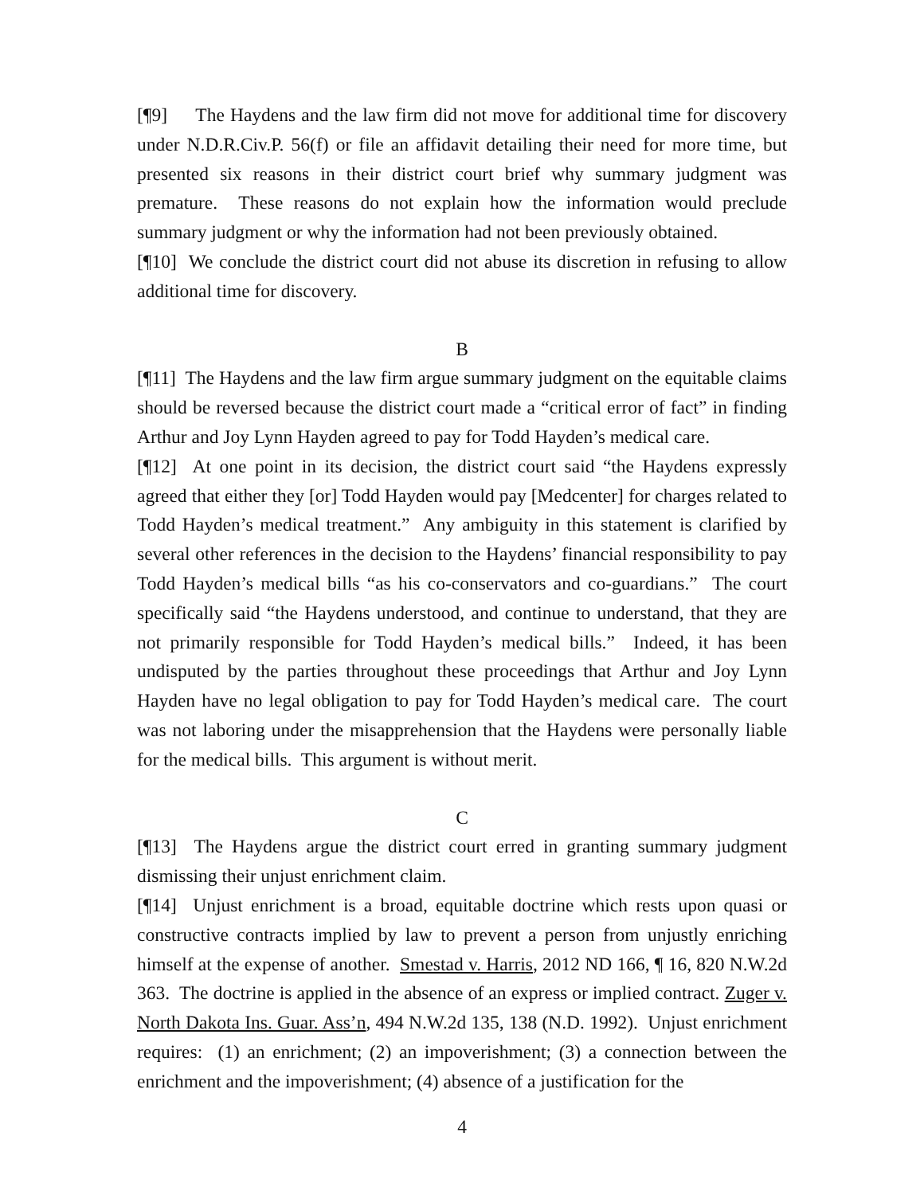[¶9] The Haydens and the law firm did not move for additional time for discovery under N.D.R.Civ.P. 56(f) or file an affidavit detailing their need for more time, but presented six reasons in their district court brief why summary judgment was premature. These reasons do not explain how the information would preclude summary judgment or why the information had not been previously obtained.
[¶10] We conclude the district court did not abuse its discretion in refusing to allow additional time for discovery.
B
[¶11] The Haydens and the law firm argue summary judgment on the equitable claims should be reversed because the district court made a “critical error of fact” in finding Arthur and Joy Lynn Hayden agreed to pay for Todd Hayden’s medical care.
[¶12] At one point in its decision, the district court said “the Haydens expressly agreed that either they [or] Todd Hayden would pay [Medcenter] for charges related to Todd Hayden’s medical treatment.” Any ambiguity in this statement is clarified by several other references in the decision to the Haydens’ financial responsibility to pay Todd Hayden’s medical bills “as his co-conservators and co-guardians.” The court specifically said “the Haydens understood, and continue to understand, that they are not primarily responsible for Todd Hayden’s medical bills.” Indeed, it has been undisputed by the parties throughout these proceedings that Arthur and Joy Lynn Hayden have no legal obligation to pay for Todd Hayden’s medical care. The court was not laboring under the misapprehension that the Haydens were personally liable for the medical bills. This argument is without merit.
C
[¶13] The Haydens argue the district court erred in granting summary judgment dismissing their unjust enrichment claim.
[¶14] Unjust enrichment is a broad, equitable doctrine which rests upon quasi or constructive contracts implied by law to prevent a person from unjustly enriching himself at the expense of another. Smestad v. Harris, 2012 ND 166, ¶ 16, 820 N.W.2d 363. The doctrine is applied in the absence of an express or implied contract. Zuger v. North Dakota Ins. Guar. Ass’n, 494 N.W.2d 135, 138 (N.D. 1992). Unjust enrichment requires: (1) an enrichment; (2) an impoverishment; (3) a connection between the enrichment and the impoverishment; (4) absence of a justification for the
4